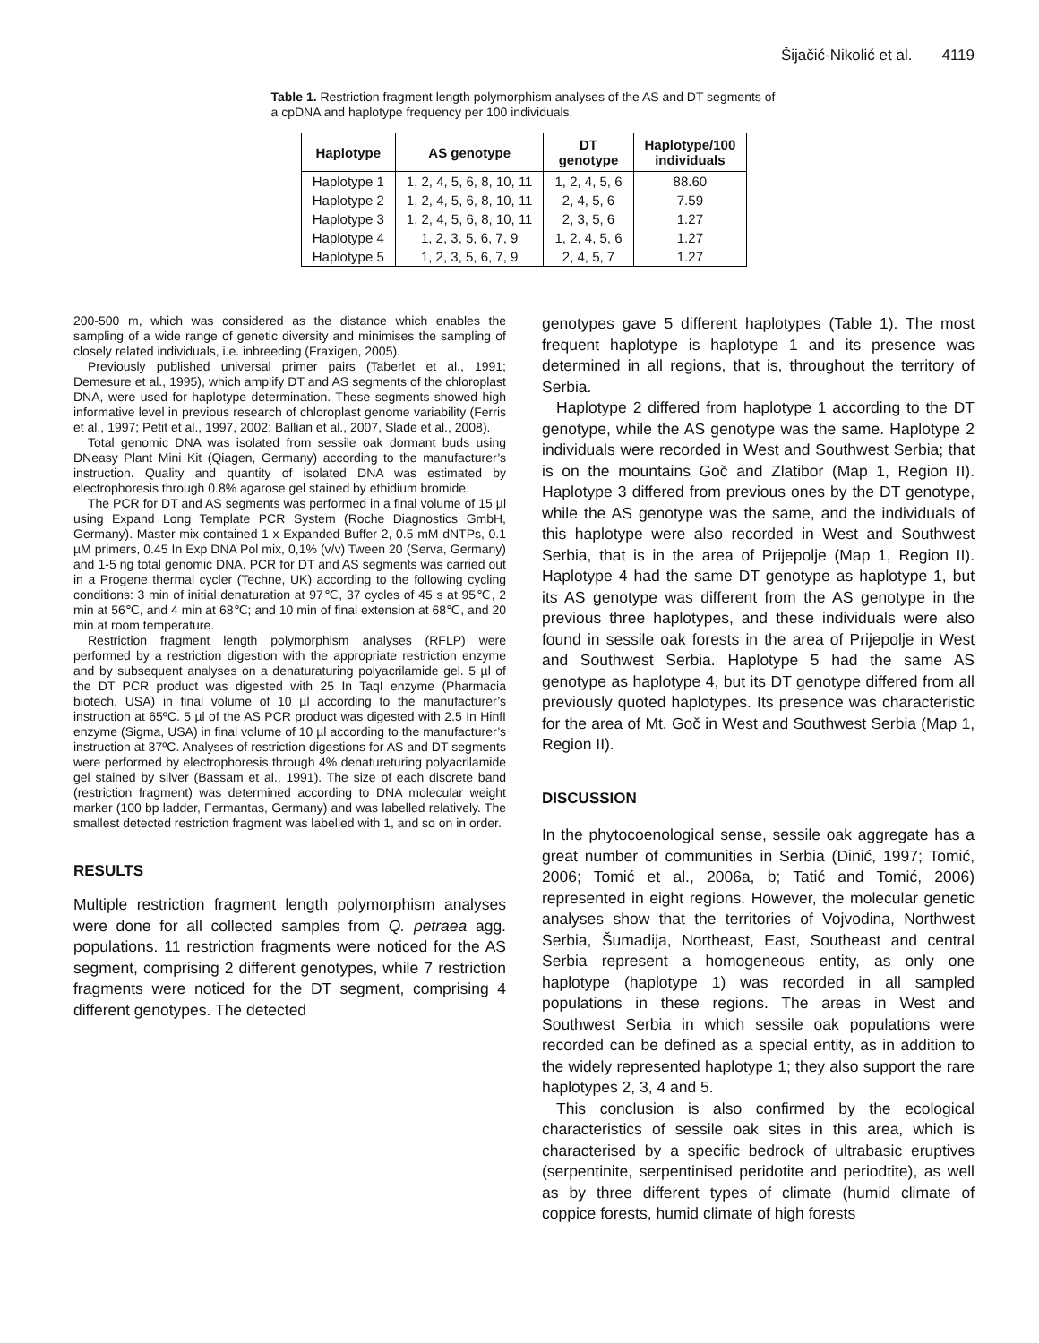Šijačić-Nikolić et al. 4119
Table 1. Restriction fragment length polymorphism analyses of the AS and DT segments of a cpDNA and haplotype frequency per 100 individuals.
| Haplotype | AS genotype | DT genotype | Haplotype/100 individuals |
| --- | --- | --- | --- |
| Haplotype 1 | 1, 2, 4, 5, 6, 8, 10, 11 | 1, 2, 4, 5, 6 | 88.60 |
| Haplotype 2 | 1, 2, 4, 5, 6, 8, 10, 11 | 2, 4, 5, 6 | 7.59 |
| Haplotype 3 | 1, 2, 4, 5, 6, 8, 10, 11 | 2, 3, 5, 6 | 1.27 |
| Haplotype 4 | 1, 2, 3, 5, 6, 7, 9 | 1, 2, 4, 5, 6 | 1.27 |
| Haplotype 5 | 1, 2, 3, 5, 6, 7, 9 | 2, 4, 5, 7 | 1.27 |
200-500 m, which was considered as the distance which enables the sampling of a wide range of genetic diversity and minimises the sampling of closely related individuals, i.e. inbreeding (Fraxigen, 2005).
Previously published universal primer pairs (Taberlet et al., 1991; Demesure et al., 1995), which amplify DT and AS segments of the chloroplast DNA, were used for haplotype determination. These segments showed high informative level in previous research of chloroplast genome variability (Ferris et al., 1997; Petit et al., 1997, 2002; Ballian et al., 2007, Slade et al., 2008).
Total genomic DNA was isolated from sessile oak dormant buds using DNeasy Plant Mini Kit (Qiagen, Germany) according to the manufacturer’s instruction. Quality and quantity of isolated DNA was estimated by electrophoresis through 0.8% agarose gel stained by ethidium bromide.
The PCR for DT and AS segments was performed in a final volume of 15 µl using Expand Long Template PCR System (Roche Diagnostics GmbH, Germany). Master mix contained 1 x Expanded Buffer 2, 0.5 mM dNTPs, 0.1 µM primers, 0.45 In Exp DNA Pol mix, 0,1% (v/v) Tween 20 (Serva, Germany) and 1-5 ng total genomic DNA. PCR for DT and AS segments was carried out in a Progene thermal cycler (Techne, UK) according to the following cycling conditions: 3 min of initial denaturation at 97℃, 37 cycles of 45 s at 95℃, 2 min at 56℃, and 4 min at 68℃; and 10 min of final extension at 68℃, and 20 min at room temperature.
Restriction fragment length polymorphism analyses (RFLP) were performed by a restriction digestion with the appropriate restriction enzyme and by subsequent analyses on a denaturaturing polyacrilamide gel. 5 µl of the DT PCR product was digested with 25 In TaqI enzyme (Pharmacia biotech, USA) in final volume of 10 µl according to the manufacturer’s instruction at 65ºC. 5 µl of the AS PCR product was digested with 2.5 In HinfI enzyme (Sigma, USA) in final volume of 10 µl according to the manufacturer’s instruction at 37ºC. Analyses of restriction digestions for AS and DT segments were performed by electrophoresis through 4% denatureturing polyacrilamide gel stained by silver (Bassam et al., 1991). The size of each discrete band (restriction fragment) was determined according to DNA molecular weight marker (100 bp ladder, Fermantas, Germany) and was labelled relatively. The smallest detected restriction fragment was labelled with 1, and so on in order.
RESULTS
Multiple restriction fragment length polymorphism analyses were done for all collected samples from Q. petraea agg. populations. 11 restriction fragments were noticed for the AS segment, comprising 2 different genotypes, while 7 restriction fragments were noticed for the DT segment, comprising 4 different genotypes. The detected
genotypes gave 5 different haplotypes (Table 1). The most frequent haplotype is haplotype 1 and its presence was determined in all regions, that is, throughout the territory of Serbia.
Haplotype 2 differed from haplotype 1 according to the DT genotype, while the AS genotype was the same. Haplotype 2 individuals were recorded in West and Southwest Serbia; that is on the mountains Goč and Zlatibor (Map 1, Region II). Haplotype 3 differed from previous ones by the DT genotype, while the AS genotype was the same, and the individuals of this haplotype were also recorded in West and Southwest Serbia, that is in the area of Prijepolje (Map 1, Region II). Haplotype 4 had the same DT genotype as haplotype 1, but its AS genotype was different from the AS genotype in the previous three haplotypes, and these individuals were also found in sessile oak forests in the area of Prijepolje in West and Southwest Serbia. Haplotype 5 had the same AS genotype as haplotype 4, but its DT genotype differed from all previously quoted haplotypes. Its presence was characteristic for the area of Mt. Goč in West and Southwest Serbia (Map 1, Region II).
DISCUSSION
In the phytocoenological sense, sessile oak aggregate has a great number of communities in Serbia (Dinić, 1997; Tomić, 2006; Tomić et al., 2006a, b; Tatić and Tomić, 2006) represented in eight regions. However, the molecular genetic analyses show that the territories of Vojvodina, Northwest Serbia, Šumadija, Northeast, East, Southeast and central Serbia represent a homogeneous entity, as only one haplotype (haplotype 1) was recorded in all sampled populations in these regions. The areas in West and Southwest Serbia in which sessile oak populations were recorded can be defined as a special entity, as in addition to the widely represented haplotype 1; they also support the rare haplotypes 2, 3, 4 and 5.
This conclusion is also confirmed by the ecological characteristics of sessile oak sites in this area, which is characterised by a specific bedrock of ultrabasic eruptives (serpentinite, serpentinised peridotite and periodtite), as well as by three different types of climate (humid climate of coppice forests, humid climate of high forests